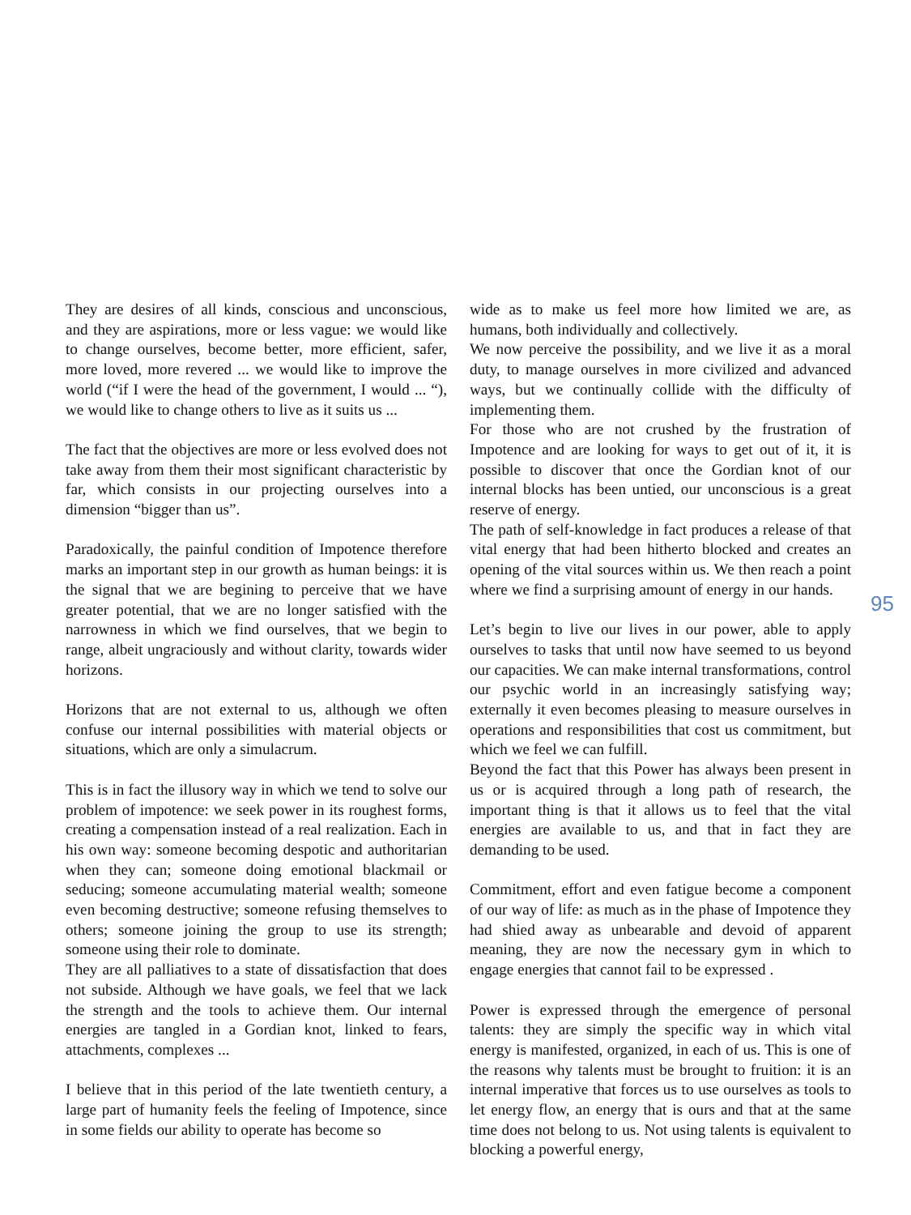They are desires of all kinds, conscious and unconscious, and they are aspirations, more or less vague: we would like to change ourselves, become better, more efficient, safer, more loved, more revered ... we would like to improve the world (“if I were the head of the government, I would ... “), we would like to change others to live as it suits us ...
The fact that the objectives are more or less evolved does not take away from them their most significant characteristic by far, which consists in our projecting ourselves into a dimension “bigger than us”.
Paradoxically, the painful condition of Impotence therefore marks an important step in our growth as human beings: it is the signal that we are begining to perceive that we have greater potential, that we are no longer satisfied with the narrowness in which we find ourselves, that we begin to range, albeit ungraciously and without clarity, towards wider horizons.
Horizons that are not external to us, although we often confuse our internal possibilities with material objects or situations, which are only a simulacrum.
This is in fact the illusory way in which we tend to solve our problem of impotence: we seek power in its roughest forms, creating a compensation instead of a real realization. Each in his own way: someone becoming despotic and authoritarian when they can; someone doing emotional blackmail or seducing; someone accumulating material wealth; someone even becoming destructive; someone refusing themselves to others; someone joining the group to use its strength; someone using their role to dominate.
They are all palliatives to a state of dissatisfaction that does not subside. Although we have goals, we feel that we lack the strength and the tools to achieve them. Our internal energies are tangled in a Gordian knot, linked to fears, attachments, complexes ...
I believe that in this period of the late twentieth century, a large part of humanity feels the feeling of Impotence, since in some fields our ability to operate has become so
wide as to make us feel more how limited we are, as humans, both individually and collectively.
We now perceive the possibility, and we live it as a moral duty, to manage ourselves in more civilized and advanced ways, but we continually collide with the difficulty of implementing them.
For those who are not crushed by the frustration of Impotence and are looking for ways to get out of it, it is possible to discover that once the Gordian knot of our internal blocks has been untied, our unconscious is a great reserve of energy.
The path of self-knowledge in fact produces a release of that vital energy that had been hitherto blocked and creates an opening of the vital sources within us. We then reach a point where we find a surprising amount of energy in our hands.
Let’s begin to live our lives in our power, able to apply ourselves to tasks that until now have seemed to us beyond our capacities. We can make internal transformations, control our psychic world in an increasingly satisfying way; externally it even becomes pleasing to measure ourselves in operations and responsibilities that cost us commitment, but which we feel we can fulfill.
Beyond the fact that this Power has always been present in us or is acquired through a long path of research, the important thing is that it allows us to feel that the vital energies are available to us, and that in fact they are demanding to be used.
Commitment, effort and even fatigue become a component of our way of life: as much as in the phase of Impotence they had shied away as unbearable and devoid of apparent meaning, they are now the necessary gym in which to engage energies that cannot fail to be expressed .
Power is expressed through the emergence of personal talents: they are simply the specific way in which vital energy is manifested, organized, in each of us. This is one of the reasons why talents must be brought to fruition: it is an internal imperative that forces us to use ourselves as tools to let energy flow, an energy that is ours and that at the same time does not belong to us. Not using talents is equivalent to blocking a powerful energy,
95